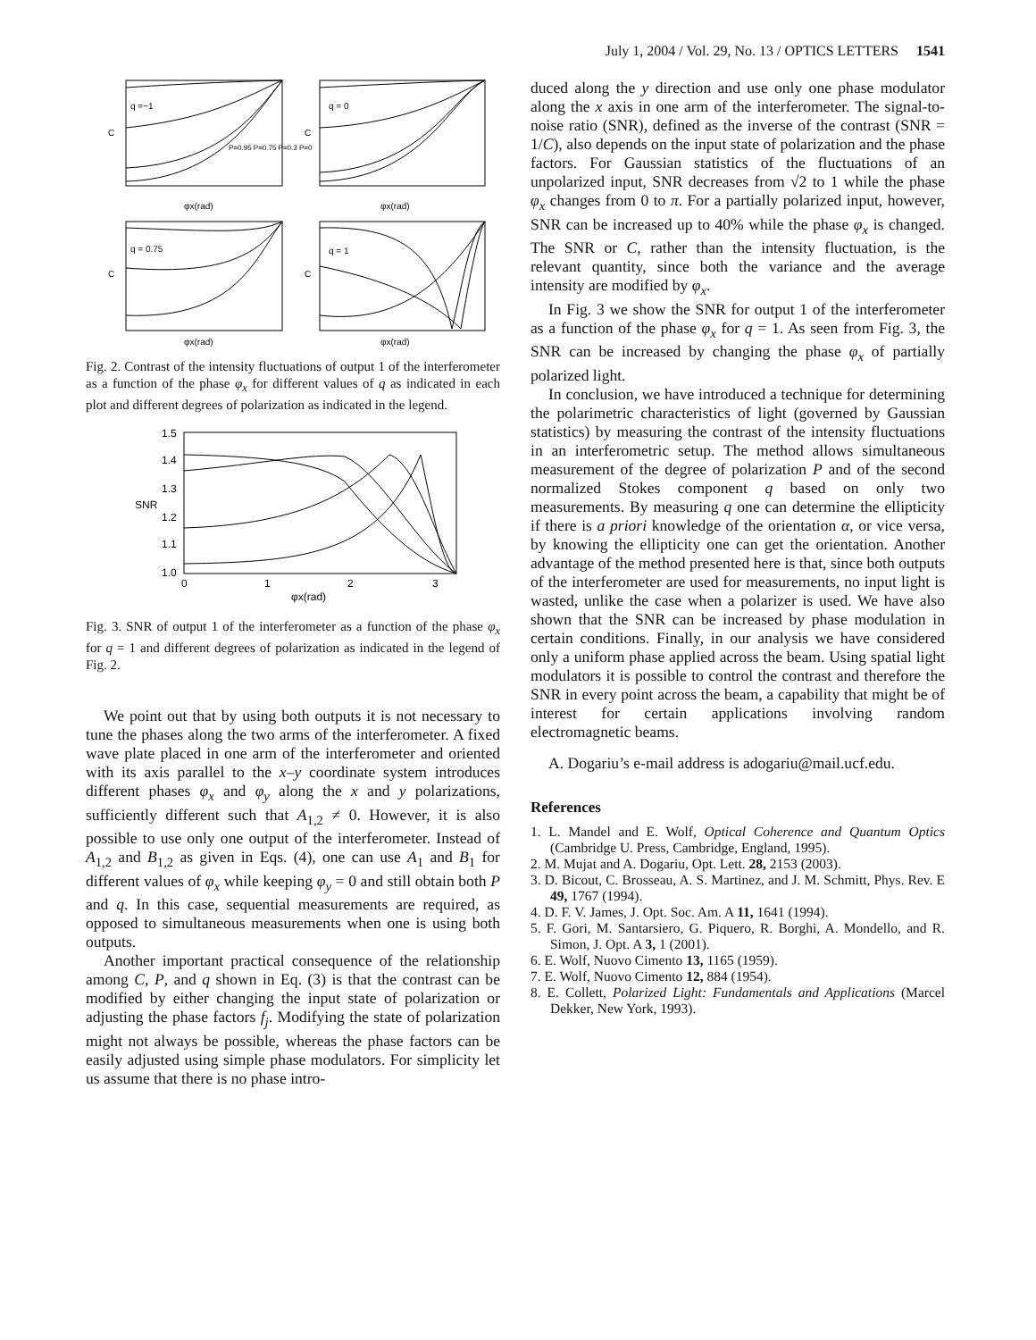July 1, 2004 / Vol. 29, No. 13 / OPTICS LETTERS 1541
q =−1
q = 0
q = 0.75
q = 1
C
C
C
C
φx(rad)
φx(rad)
φx(rad)
φx(rad)
P=0.95 P=0.75 P=0.3 P=0
Fig. 2. Contrast of the intensity fluctuations of output 1 of the interferometer as a function of the phase φ<sub>x</sub> for different values of q as indicated in each plot and different degrees of polarization as indicated in the legend.
1.5
1.4
1.3
SNR
1.2
1.1
1.0
0
1
2
3
φx(rad)
Fig. 3. SNR of output 1 of the interferometer as a function of the phase φ<sub>x</sub> for q = 1 and different degrees of polarization as indicated in the legend of Fig. 2.
We point out that by using both outputs it is not necessary to tune the phases along the two arms of the interferometer. A fixed wave plate placed in one arm of the interferometer and oriented with its axis parallel to the x–y coordinate system introduces different phases φ<sub>x</sub> and φ<sub>y</sub> along the x and y polarizations, sufficiently different such that A<sub>1,2</sub> ≠ 0. However, it is also possible to use only one output of the interferometer. Instead of A<sub>1,2</sub> and B<sub>1,2</sub> as given in Eqs. (4), one can use A<sub>1</sub> and B<sub>1</sub> for different values of φ<sub>x</sub> while keeping φ<sub>y</sub> = 0 and still obtain both P and q. In this case, sequential measurements are required, as opposed to simultaneous measurements when one is using both outputs.
Another important practical consequence of the relationship among C, P, and q shown in Eq. (3) is that the contrast can be modified by either changing the input state of polarization or adjusting the phase factors f<sub>j</sub>. Modifying the state of polarization might not always be possible, whereas the phase factors can be easily adjusted using simple phase modulators. For simplicity let us assume that there is no phase intro-
duced along the y direction and use only one phase modulator along the x axis in one arm of the interferometer. The signal-to-noise ratio (SNR), defined as the inverse of the contrast (SNR = 1/C), also depends on the input state of polarization and the phase factors. For Gaussian statistics of the fluctuations of an unpolarized input, SNR decreases from √2 to 1 while the phase φ<sub>x</sub> changes from 0 to π. For a partially polarized input, however, SNR can be increased up to 40% while the phase φ<sub>x</sub> is changed. The SNR or C, rather than the intensity fluctuation, is the relevant quantity, since both the variance and the average intensity are modified by φ<sub>x</sub>.
In Fig. 3 we show the SNR for output 1 of the interferometer as a function of the phase φ<sub>x</sub> for q = 1. As seen from Fig. 3, the SNR can be increased by changing the phase φ<sub>x</sub> of partially polarized light.
In conclusion, we have introduced a technique for determining the polarimetric characteristics of light (governed by Gaussian statistics) by measuring the contrast of the intensity fluctuations in an interferometric setup. The method allows simultaneous measurement of the degree of polarization P and of the second normalized Stokes component q based on only two measurements. By measuring q one can determine the ellipticity if there is a priori knowledge of the orientation α, or vice versa, by knowing the ellipticity one can get the orientation. Another advantage of the method presented here is that, since both outputs of the interferometer are used for measurements, no input light is wasted, unlike the case when a polarizer is used. We have also shown that the SNR can be increased by phase modulation in certain conditions. Finally, in our analysis we have considered only a uniform phase applied across the beam. Using spatial light modulators it is possible to control the contrast and therefore the SNR in every point across the beam, a capability that might be of interest for certain applications involving random electromagnetic beams.
A. Dogariu’s e-mail address is adogariu@mail.ucf.edu.
References
1. L. Mandel and E. Wolf, Optical Coherence and Quantum Optics (Cambridge U. Press, Cambridge, England, 1995).
2. M. Mujat and A. Dogariu, Opt. Lett. 28, 2153 (2003).
3. D. Bicout, C. Brosseau, A. S. Martinez, and J. M. Schmitt, Phys. Rev. E 49, 1767 (1994).
4. D. F. V. James, J. Opt. Soc. Am. A 11, 1641 (1994).
5. F. Gori, M. Santarsiero, G. Piquero, R. Borghi, A. Mondello, and R. Simon, J. Opt. A 3, 1 (2001).
6. E. Wolf, Nuovo Cimento 13, 1165 (1959).
7. E. Wolf, Nuovo Cimento 12, 884 (1954).
8. E. Collett, Polarized Light: Fundamentals and Applications (Marcel Dekker, New York, 1993).